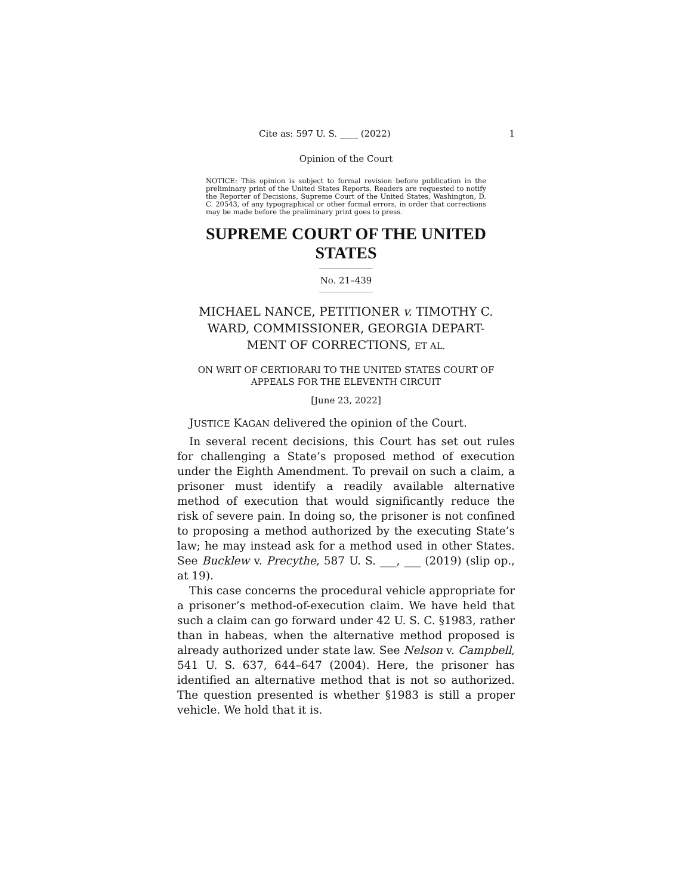Cite as: 597 U. S. ____ (2022) 1
Opinion of the Court
NOTICE: This opinion is subject to formal revision before publication in the preliminary print of the United States Reports. Readers are requested to notify the Reporter of Decisions, Supreme Court of the United States, Washington, D. C. 20543, of any typographical or other formal errors, in order that corrections may be made before the preliminary print goes to press.
SUPREME COURT OF THE UNITED STATES
No. 21–439
MICHAEL NANCE, PETITIONER v. TIMOTHY C. WARD, COMMISSIONER, GEORGIA DEPART-
MENT OF CORRECTIONS, ET AL.
ON WRIT OF CERTIORARI TO THE UNITED STATES COURT OF
APPEALS FOR THE ELEVENTH CIRCUIT
[June 23, 2022]
JUSTICE KAGAN delivered the opinion of the Court.
In several recent decisions, this Court has set out rules for challenging a State’s proposed method of execution under the Eighth Amendment. To prevail on such a claim, a prisoner must identify a readily available alternative method of execution that would significantly reduce the risk of severe pain. In doing so, the prisoner is not confined to proposing a method authorized by the executing State’s law; he may instead ask for a method used in other States. See Bucklew v. Precythe, 587 U. S. ___, ___ (2019) (slip op., at 19).
This case concerns the procedural vehicle appropriate for a prisoner’s method-of-execution claim. We have held that such a claim can go forward under 42 U. S. C. §1983, rather than in habeas, when the alternative method proposed is already authorized under state law. See Nelson v. Campbell, 541 U. S. 637, 644–647 (2004). Here, the prisoner has identified an alternative method that is not so authorized. The question presented is whether §1983 is still a proper vehicle. We hold that it is.